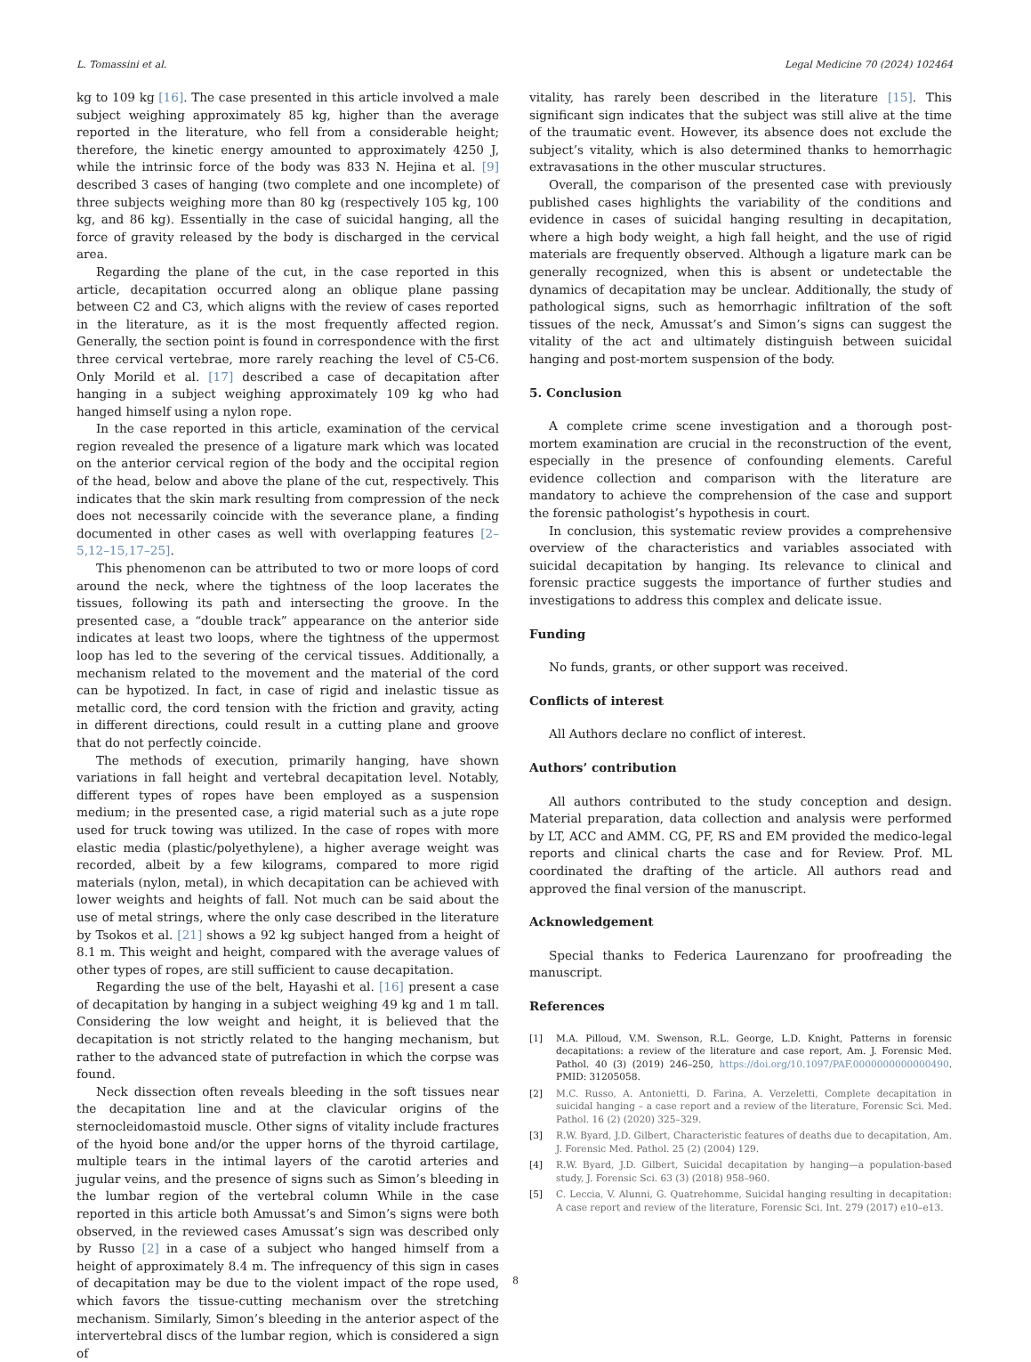L. Tomassini et al. Legal Medicine 70 (2024) 102464
kg to 109 kg [16]. The case presented in this article involved a male subject weighing approximately 85 kg, higher than the average reported in the literature, who fell from a considerable height; therefore, the kinetic energy amounted to approximately 4250 J, while the intrinsic force of the body was 833 N. Hejina et al. [9] described 3 cases of hanging (two complete and one incomplete) of three subjects weighing more than 80 kg (respectively 105 kg, 100 kg, and 86 kg). Essentially in the case of suicidal hanging, all the force of gravity released by the body is discharged in the cervical area.
Regarding the plane of the cut, in the case reported in this article, decapitation occurred along an oblique plane passing between C2 and C3, which aligns with the review of cases reported in the literature, as it is the most frequently affected region. Generally, the section point is found in correspondence with the first three cervical vertebrae, more rarely reaching the level of C5-C6. Only Morild et al. [17] described a case of decapitation after hanging in a subject weighing approximately 109 kg who had hanged himself using a nylon rope.
In the case reported in this article, examination of the cervical region revealed the presence of a ligature mark which was located on the anterior cervical region of the body and the occipital region of the head, below and above the plane of the cut, respectively. This indicates that the skin mark resulting from compression of the neck does not necessarily coincide with the severance plane, a finding documented in other cases as well with overlapping features [2–5,12–15,17–25].
This phenomenon can be attributed to two or more loops of cord around the neck, where the tightness of the loop lacerates the tissues, following its path and intersecting the groove. In the presented case, a “double track” appearance on the anterior side indicates at least two loops, where the tightness of the uppermost loop has led to the severing of the cervical tissues. Additionally, a mechanism related to the movement and the material of the cord can be hypotized. In fact, in case of rigid and inelastic tissue as metallic cord, the cord tension with the friction and gravity, acting in different directions, could result in a cutting plane and groove that do not perfectly coincide.
The methods of execution, primarily hanging, have shown variations in fall height and vertebral decapitation level. Notably, different types of ropes have been employed as a suspension medium; in the presented case, a rigid material such as a jute rope used for truck towing was utilized. In the case of ropes with more elastic media (plastic/polyethylene), a higher average weight was recorded, albeit by a few kilograms, compared to more rigid materials (nylon, metal), in which decapitation can be achieved with lower weights and heights of fall. Not much can be said about the use of metal strings, where the only case described in the literature by Tsokos et al. [21] shows a 92 kg subject hanged from a height of 8.1 m. This weight and height, compared with the average values of other types of ropes, are still sufficient to cause decapitation.
Regarding the use of the belt, Hayashi et al. [16] present a case of decapitation by hanging in a subject weighing 49 kg and 1 m tall. Considering the low weight and height, it is believed that the decapitation is not strictly related to the hanging mechanism, but rather to the advanced state of putrefaction in which the corpse was found.
Neck dissection often reveals bleeding in the soft tissues near the decapitation line and at the clavicular origins of the sternocleidomastoid muscle. Other signs of vitality include fractures of the hyoid bone and/or the upper horns of the thyroid cartilage, multiple tears in the intimal layers of the carotid arteries and jugular veins, and the presence of signs such as Simon’s bleeding in the lumbar region of the vertebral column While in the case reported in this article both Amussat’s and Simon’s signs were both observed, in the reviewed cases Amussat’s sign was described only by Russo [2] in a case of a subject who hanged himself from a height of approximately 8.4 m. The infrequency of this sign in cases of decapitation may be due to the violent impact of the rope used, which favors the tissue-cutting mechanism over the stretching mechanism. Similarly, Simon’s bleeding in the anterior aspect of the intervertebral discs of the lumbar region, which is considered a sign of
vitality, has rarely been described in the literature [15]. This significant sign indicates that the subject was still alive at the time of the traumatic event. However, its absence does not exclude the subject’s vitality, which is also determined thanks to hemorrhagic extravasations in the other muscular structures.
Overall, the comparison of the presented case with previously published cases highlights the variability of the conditions and evidence in cases of suicidal hanging resulting in decapitation, where a high body weight, a high fall height, and the use of rigid materials are frequently observed. Although a ligature mark can be generally recognized, when this is absent or undetectable the dynamics of decapitation may be unclear. Additionally, the study of pathological signs, such as hemorrhagic infiltration of the soft tissues of the neck, Amussat’s and Simon’s signs can suggest the vitality of the act and ultimately distinguish between suicidal hanging and post-mortem suspension of the body.
5. Conclusion
A complete crime scene investigation and a thorough post-mortem examination are crucial in the reconstruction of the event, especially in the presence of confounding elements. Careful evidence collection and comparison with the literature are mandatory to achieve the comprehension of the case and support the forensic pathologist’s hypothesis in court.
In conclusion, this systematic review provides a comprehensive overview of the characteristics and variables associated with suicidal decapitation by hanging. Its relevance to clinical and forensic practice suggests the importance of further studies and investigations to address this complex and delicate issue.
Funding
No funds, grants, or other support was received.
Conflicts of interest
All Authors declare no conflict of interest.
Authors’ contribution
All authors contributed to the study conception and design. Material preparation, data collection and analysis were performed by LT, ACC and AMM. CG, PF, RS and EM provided the medico-legal reports and clinical charts the case and for Review. Prof. ML coordinated the drafting of the article. All authors read and approved the final version of the manuscript.
Acknowledgement
Special thanks to Federica Laurenzano for proofreading the manuscript.
References
[1] M.A. Pilloud, V.M. Swenson, R.L. George, L.D. Knight, Patterns in forensic decapitations: a review of the literature and case report, Am. J. Forensic Med. Pathol. 40 (3) (2019) 246–250, https://doi.org/10.1097/PAF.0000000000000490. PMID: 31205058.
[2] M.C. Russo, A. Antonietti, D. Farina, A. Verzeletti, Complete decapitation in suicidal hanging – a case report and a review of the literature, Forensic Sci. Med. Pathol. 16 (2) (2020) 325–329.
[3] R.W. Byard, J.D. Gilbert, Characteristic features of deaths due to decapitation, Am. J. Forensic Med. Pathol. 25 (2) (2004) 129.
[4] R.W. Byard, J.D. Gilbert, Suicidal decapitation by hanging—a population-based study, J. Forensic Sci. 63 (3) (2018) 958–960.
[5] C. Leccia, V. Alunni, G. Quatrehomme, Suicidal hanging resulting in decapitation: A case report and review of the literature, Forensic Sci. Int. 279 (2017) e10–e13.
8